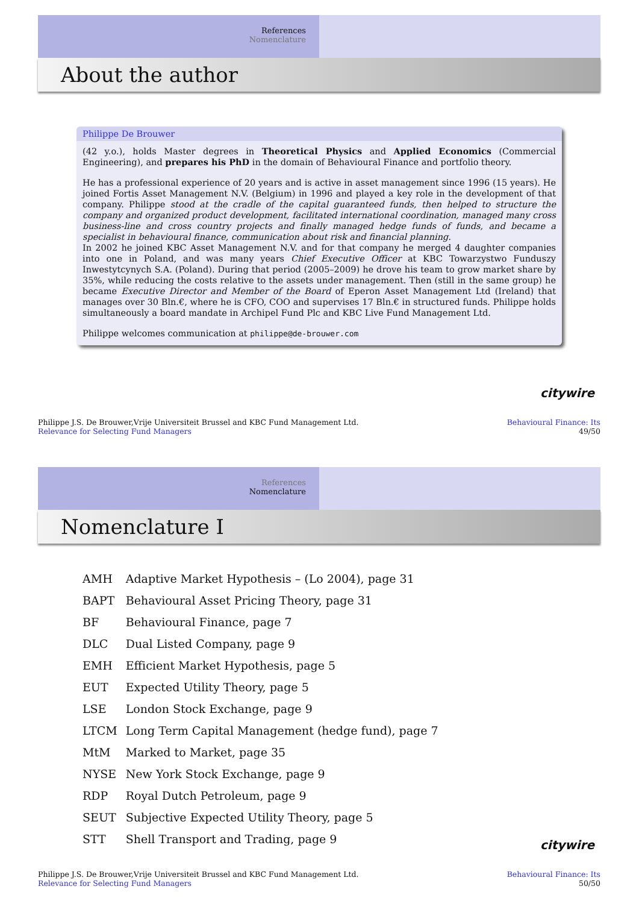References
Nomenclature
About the author
Philippe De Brouwer
(42 y.o.), holds Master degrees in Theoretical Physics and Applied Economics (Commercial Engineering), and prepares his PhD in the domain of Behavioural Finance and portfolio theory.
He has a professional experience of 20 years and is active in asset management since 1996 (15 years). He joined Fortis Asset Management N.V. (Belgium) in 1996 and played a key role in the development of that company. Philippe stood at the cradle of the capital guaranteed funds, then helped to structure the company and organized product development, facilitated international coordination, managed many cross business-line and cross country projects and finally managed hedge funds of funds, and became a specialist in behavioural finance, communication about risk and financial planning.
In 2002 he joined KBC Asset Management N.V. and for that company he merged 4 daughter companies into one in Poland, and was many years Chief Executive Officer at KBC Towarzystwo Funduszy Inwestytcynych S.A. (Poland). During that period (2005–2009) he drove his team to grow market share by 35%, while reducing the costs relative to the assets under management. Then (still in the same group) he became Executive Director and Member of the Board of Eperon Asset Management Ltd (Ireland) that manages over 30 Bln.€, where he is CFO, COO and supervises 17 Bln.€ in structured funds. Philippe holds simultaneously a board mandate in Archipel Fund Plc and KBC Live Fund Management Ltd.
Philippe welcomes communication at philippe@de-brouwer.com
citywire
Philippe J.S. De Brouwer,Vrije Universiteit Brussel and KBC Fund Management Ltd.
Relevance for Selecting Fund Managers
Behavioural Finance: Its
49/50
References
Nomenclature
Nomenclature I
| AMH | Adaptive Market Hypothesis – (Lo 2004), page 31 |
| BAPT | Behavioural Asset Pricing Theory, page 31 |
| BF | Behavioural Finance, page 7 |
| DLC | Dual Listed Company, page 9 |
| EMH | Efficient Market Hypothesis, page 5 |
| EUT | Expected Utility Theory, page 5 |
| LSE | London Stock Exchange, page 9 |
| LTCM | Long Term Capital Management (hedge fund), page 7 |
| MtM | Marked to Market, page 35 |
| NYSE | New York Stock Exchange, page 9 |
| RDP | Royal Dutch Petroleum, page 9 |
| SEUT | Subjective Expected Utility Theory, page 5 |
| STT | Shell Transport and Trading, page 9 |
citywire
Philippe J.S. De Brouwer,Vrije Universiteit Brussel and KBC Fund Management Ltd.
Relevance for Selecting Fund Managers
Behavioural Finance: Its
50/50